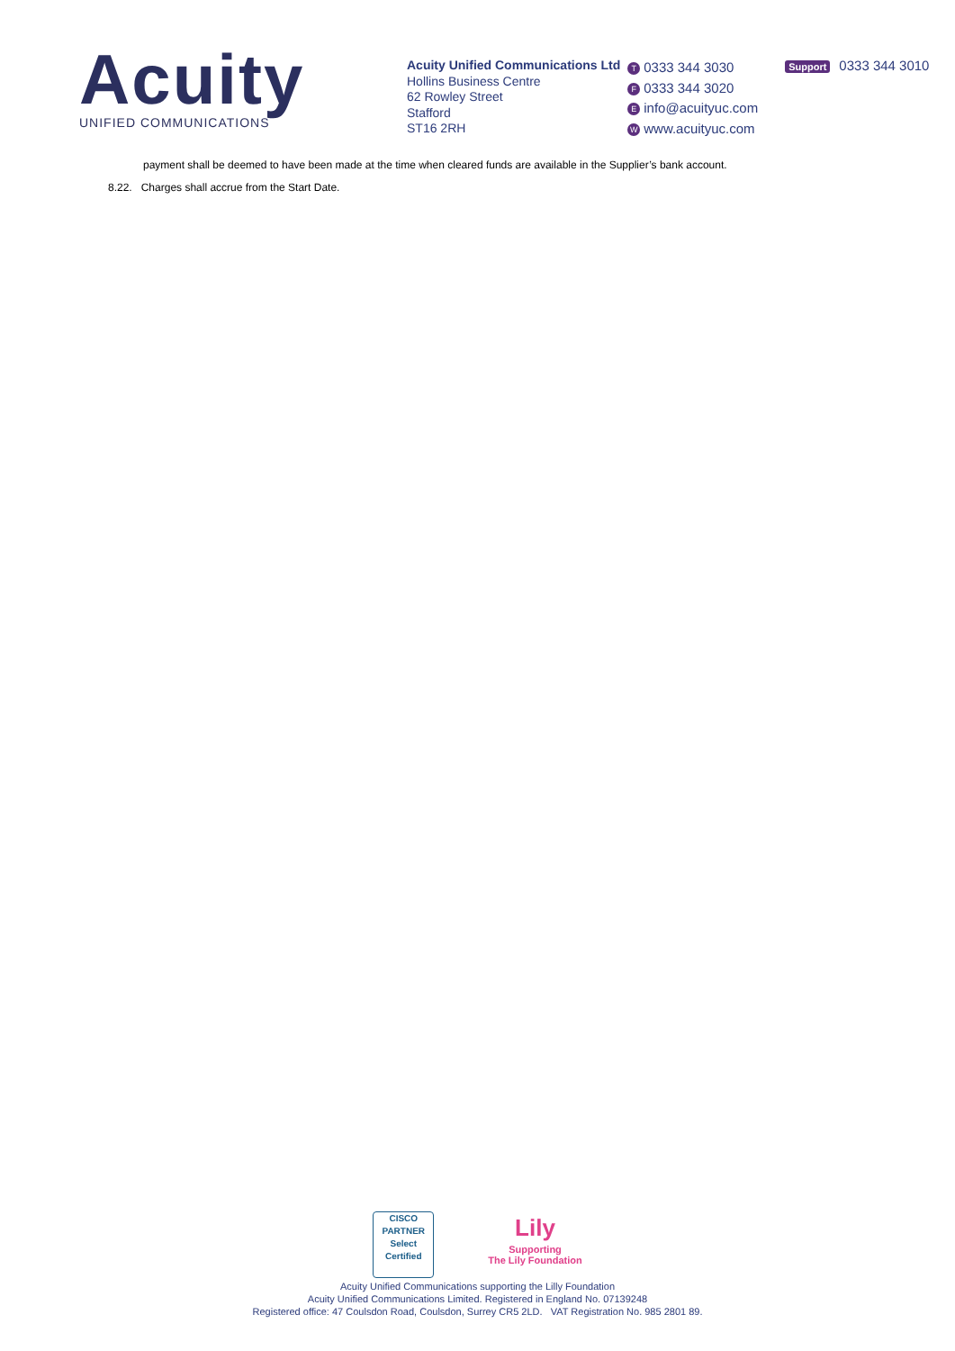Acuity
UNIFIED COMMUNICATIONS
Acuity Unified Communications Ltd
Hollins Business Centre
62 Rowley Street
Stafford
ST16 2RH
T 0333 344 3030
F 0333 344 3020
Einfo@acuityuc.com
Wwww.acuityuc.com
Support 0333 344 3010
payment shall be deemed to have been made at the time when cleared funds are available in the Supplier’s bank account.
8.22. Charges shall accrue from the Start Date.
CISCO
PARTNER
Select
Certified
Lily
Supporting
The Lily Foundation
Acuity Unified Communications supporting the Lilly Foundation
Acuity Unified Communications Limited. Registered in England No. 07139248
Registered office: 47 Coulsdon Road, Coulsdon, Surrey CR5 2LD. VAT Registration No. 985 2801 89.